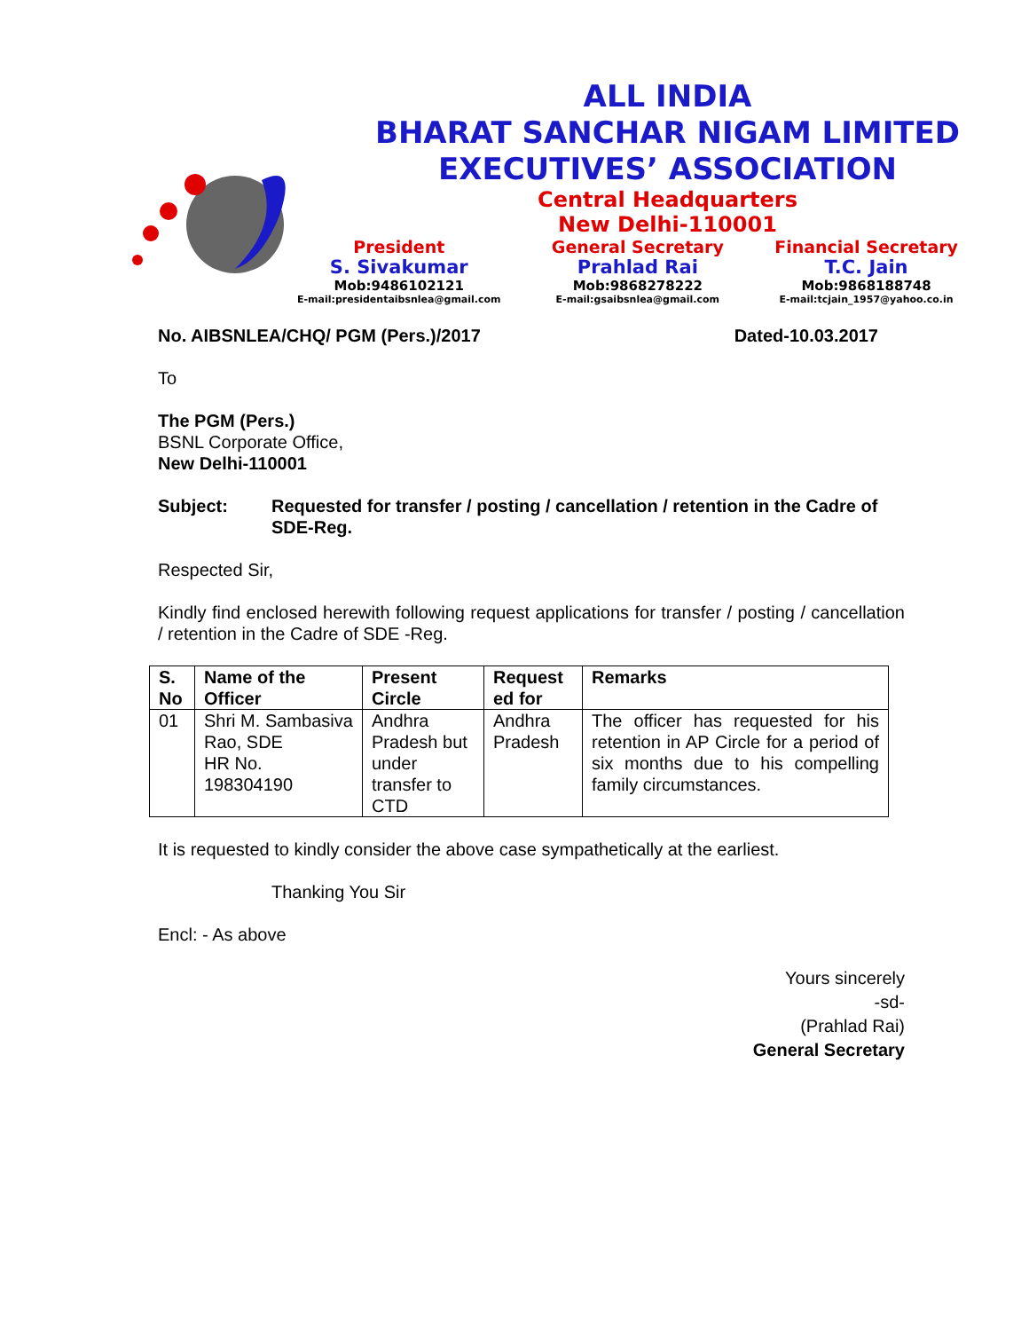ALL INDIA
BHARAT SANCHAR NIGAM LIMITED
EXECUTIVES’ ASSOCIATION
Central Headquarters
New Delhi-110001
President
S. Sivakumar
Mob:9486102121
E-mail:presidentaibsnlea@gmail.com
General Secretary
Prahlad Rai
Mob:9868278222
E-mail:gsaibsnlea@gmail.com
Financial Secretary
T.C. Jain
Mob:9868188748
E-mail:tcjain_1957@yahoo.co.in
No. AIBSNLEA/CHQ/ PGM (Pers.)/2017 Dated-10.03.2017
To
The PGM (Pers.)
BSNL Corporate Office,
New Delhi-110001
Subject: Requested for transfer / posting / cancellation / retention in the Cadre of SDE-Reg.
Respected Sir,
Kindly find enclosed herewith following request applications for transfer / posting / cancellation / retention in the Cadre of SDE -Reg.
| S. No | Name of the Officer | Present Circle | Request ed for | Remarks |
| --- | --- | --- | --- | --- |
| 01 | Shri M. Sambasiva Rao, SDE HR No. 198304190 | Andhra Pradesh but under transfer to CTD | Andhra Pradesh | The officer has requested for his retention in AP Circle for a period of six months due to his compelling family circumstances. |
It is requested to kindly consider the above case sympathetically at the earliest.
Thanking You Sir
Encl: - As above
Yours sincerely
-sd-
(Prahlad Rai)
General Secretary